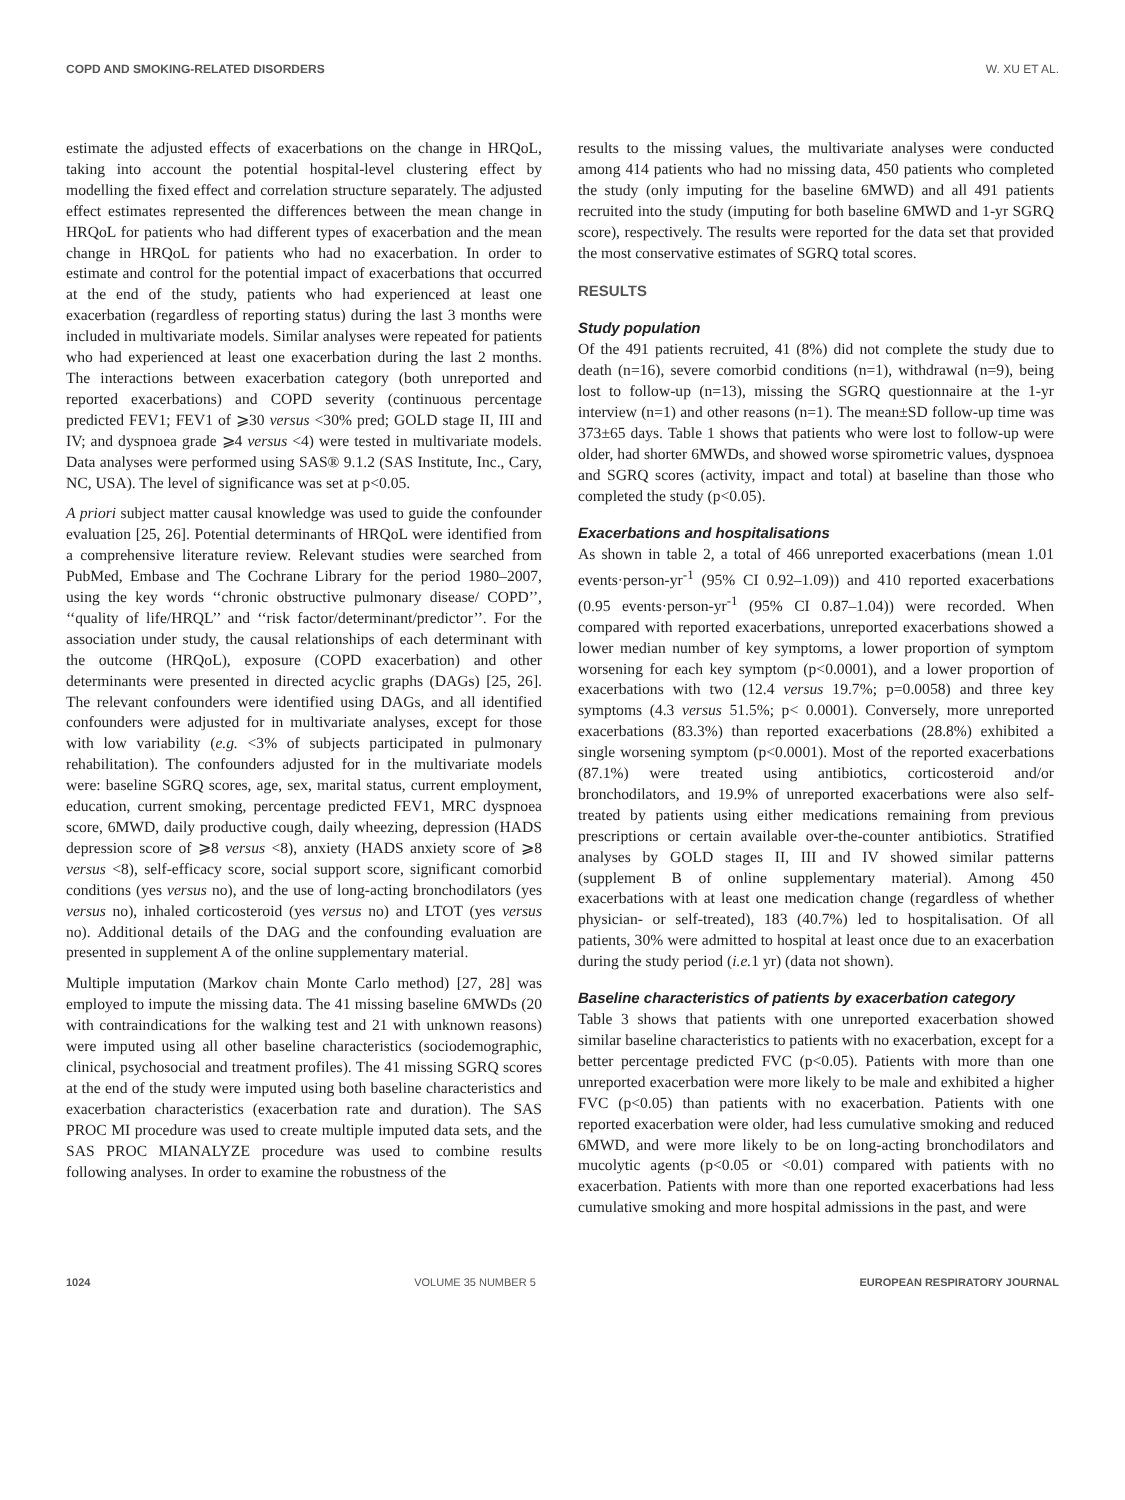COPD AND SMOKING-RELATED DISORDERS W. XU ET AL.
estimate the adjusted effects of exacerbations on the change in HRQoL, taking into account the potential hospital-level clustering effect by modelling the fixed effect and correlation structure separately. The adjusted effect estimates represented the differences between the mean change in HRQoL for patients who had different types of exacerbation and the mean change in HRQoL for patients who had no exacerbation. In order to estimate and control for the potential impact of exacerbations that occurred at the end of the study, patients who had experienced at least one exacerbation (regardless of reporting status) during the last 3 months were included in multivariate models. Similar analyses were repeated for patients who had experienced at least one exacerbation during the last 2 months. The interactions between exacerbation category (both unreported and reported exacerbations) and COPD severity (continuous percentage predicted FEV1; FEV1 of ⩾30 versus <30% pred; GOLD stage II, III and IV; and dyspnoea grade ⩾4 versus <4) were tested in multivariate models. Data analyses were performed using SAS® 9.1.2 (SAS Institute, Inc., Cary, NC, USA). The level of significance was set at p<0.05.
A priori subject matter causal knowledge was used to guide the confounder evaluation [25, 26]. Potential determinants of HRQoL were identified from a comprehensive literature review. Relevant studies were searched from PubMed, Embase and The Cochrane Library for the period 1980–2007, using the key words ‘‘chronic obstructive pulmonary disease/ COPD’’, ‘‘quality of life/HRQL’’ and ‘‘risk factor/determinant/predictor’’. For the association under study, the causal relationships of each determinant with the outcome (HRQoL), exposure (COPD exacerbation) and other determinants were presented in directed acyclic graphs (DAGs) [25, 26]. The relevant confounders were identified using DAGs, and all identified confounders were adjusted for in multivariate analyses, except for those with low variability (e.g. <3% of subjects participated in pulmonary rehabilitation). The confounders adjusted for in the multivariate models were: baseline SGRQ scores, age, sex, marital status, current employment, education, current smoking, percentage predicted FEV1, MRC dyspnoea score, 6MWD, daily productive cough, daily wheezing, depression (HADS depression score of ⩾8 versus <8), anxiety (HADS anxiety score of ⩾8 versus <8), self-efficacy score, social support score, significant comorbid conditions (yes versus no), and the use of long-acting bronchodilators (yes versus no), inhaled corticosteroid (yes versus no) and LTOT (yes versus no). Additional details of the DAG and the confounding evaluation are presented in supplement A of the online supplementary material.
Multiple imputation (Markov chain Monte Carlo method) [27, 28] was employed to impute the missing data. The 41 missing baseline 6MWDs (20 with contraindications for the walking test and 21 with unknown reasons) were imputed using all other baseline characteristics (sociodemographic, clinical, psychosocial and treatment profiles). The 41 missing SGRQ scores at the end of the study were imputed using both baseline characteristics and exacerbation characteristics (exacerbation rate and duration). The SAS PROC MI procedure was used to create multiple imputed data sets, and the SAS PROC MIANALYZE procedure was used to combine results following analyses. In order to examine the robustness of the
results to the missing values, the multivariate analyses were conducted among 414 patients who had no missing data, 450 patients who completed the study (only imputing for the baseline 6MWD) and all 491 patients recruited into the study (imputing for both baseline 6MWD and 1-yr SGRQ score), respectively. The results were reported for the data set that provided the most conservative estimates of SGRQ total scores.
RESULTS
Study population
Of the 491 patients recruited, 41 (8%) did not complete the study due to death (n=16), severe comorbid conditions (n=1), withdrawal (n=9), being lost to follow-up (n=13), missing the SGRQ questionnaire at the 1-yr interview (n=1) and other reasons (n=1). The mean±SD follow-up time was 373±65 days. Table 1 shows that patients who were lost to follow-up were older, had shorter 6MWDs, and showed worse spirometric values, dyspnoea and SGRQ scores (activity, impact and total) at baseline than those who completed the study (p<0.05).
Exacerbations and hospitalisations
As shown in table 2, a total of 466 unreported exacerbations (mean 1.01 events·person-yr<sup>-1</sup> (95% CI 0.92–1.09)) and 410 reported exacerbations (0.95 events·person-yr<sup>-1</sup> (95% CI 0.87–1.04)) were recorded. When compared with reported exacerbations, unreported exacerbations showed a lower median number of key symptoms, a lower proportion of symptom worsening for each key symptom (p<0.0001), and a lower proportion of exacerbations with two (12.4 versus 19.7%; p=0.0058) and three key symptoms (4.3 versus 51.5%; p< 0.0001). Conversely, more unreported exacerbations (83.3%) than reported exacerbations (28.8%) exhibited a single worsening symptom (p<0.0001). Most of the reported exacerbations (87.1%) were treated using antibiotics, corticosteroid and/or bronchodilators, and 19.9% of unreported exacerbations were also self-treated by patients using either medications remaining from previous prescriptions or certain available over-the-counter antibiotics. Stratified analyses by GOLD stages II, III and IV showed similar patterns (supplement B of online supplementary material). Among 450 exacerbations with at least one medication change (regardless of whether physician- or self-treated), 183 (40.7%) led to hospitalisation. Of all patients, 30% were admitted to hospital at least once due to an exacerbation during the study period (i.e. 1 yr) (data not shown).
Baseline characteristics of patients by exacerbation category
Table 3 shows that patients with one unreported exacerbation showed similar baseline characteristics to patients with no exacerbation, except for a better percentage predicted FVC (p<0.05). Patients with more than one unreported exacerbation were more likely to be male and exhibited a higher FVC (p<0.05) than patients with no exacerbation. Patients with one reported exacerbation were older, had less cumulative smoking and reduced 6MWD, and were more likely to be on long-acting bronchodilators and mucolytic agents (p<0.05 or <0.01) compared with patients with no exacerbation. Patients with more than one reported exacerbations had less cumulative smoking and more hospital admissions in the past, and were
1024 VOLUME 35 NUMBER 5 EUROPEAN RESPIRATORY JOURNAL